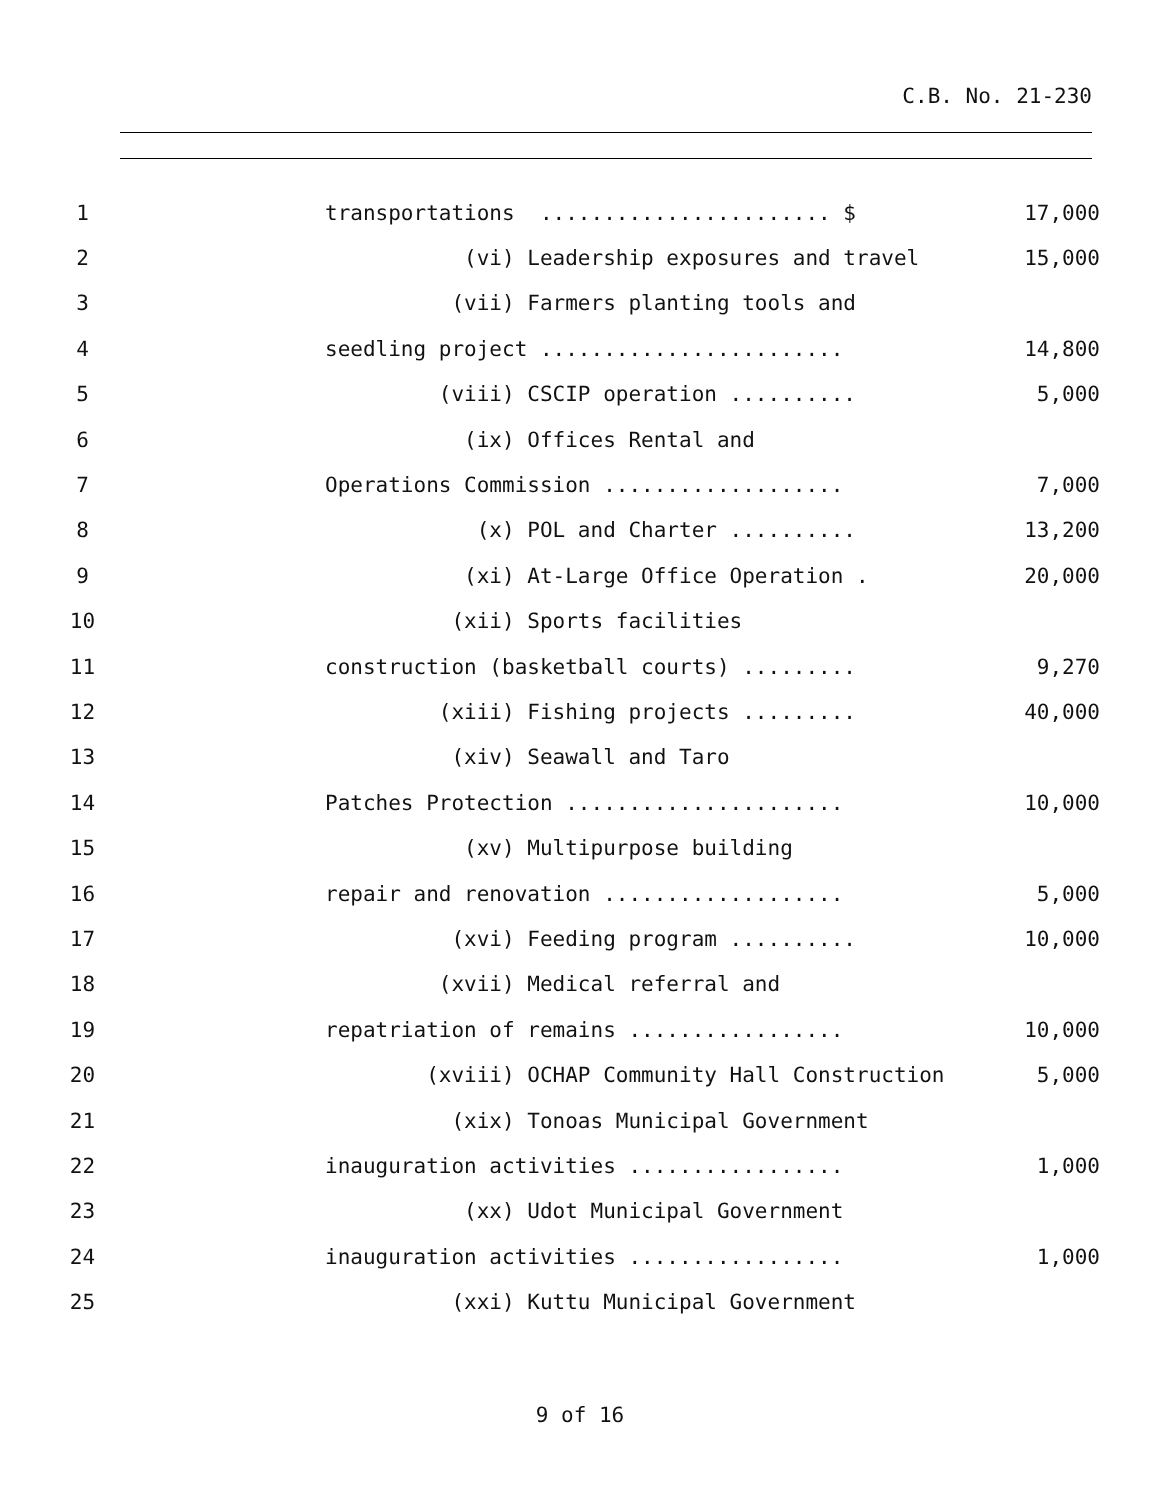C.B. No. 21-230
1
transportations ....................... $
17,000
2
(vi) Leadership exposures and travel
15,000
3
(vii) Farmers planting tools and
4
seedling project ........................
14,800
5
(viii) CSCIP operation ..........
5,000
6
(ix) Offices Rental and
7
Operations Commission ...................
7,000
8
(x) POL and Charter ..........
13,200
9
(xi) At-Large Office Operation .
20,000
10
(xii) Sports facilities
11
construction (basketball courts) .........
9,270
12
(xiii) Fishing projects .........
40,000
13
(xiv) Seawall and Taro
14
Patches Protection ......................
10,000
15
(xv) Multipurpose building
16
repair and renovation ...................
5,000
17
(xvi) Feeding program ..........
10,000
18
(xvii) Medical referral and
19
repatriation of remains .................
10,000
20
(xviii) OCHAP Community Hall Construction
5,000
21
(xix) Tonoas Municipal Government
22
inauguration activities .................
1,000
23
(xx) Udot Municipal Government
24
inauguration activities .................
1,000
25
(xxi) Kuttu Municipal Government
9 of 16